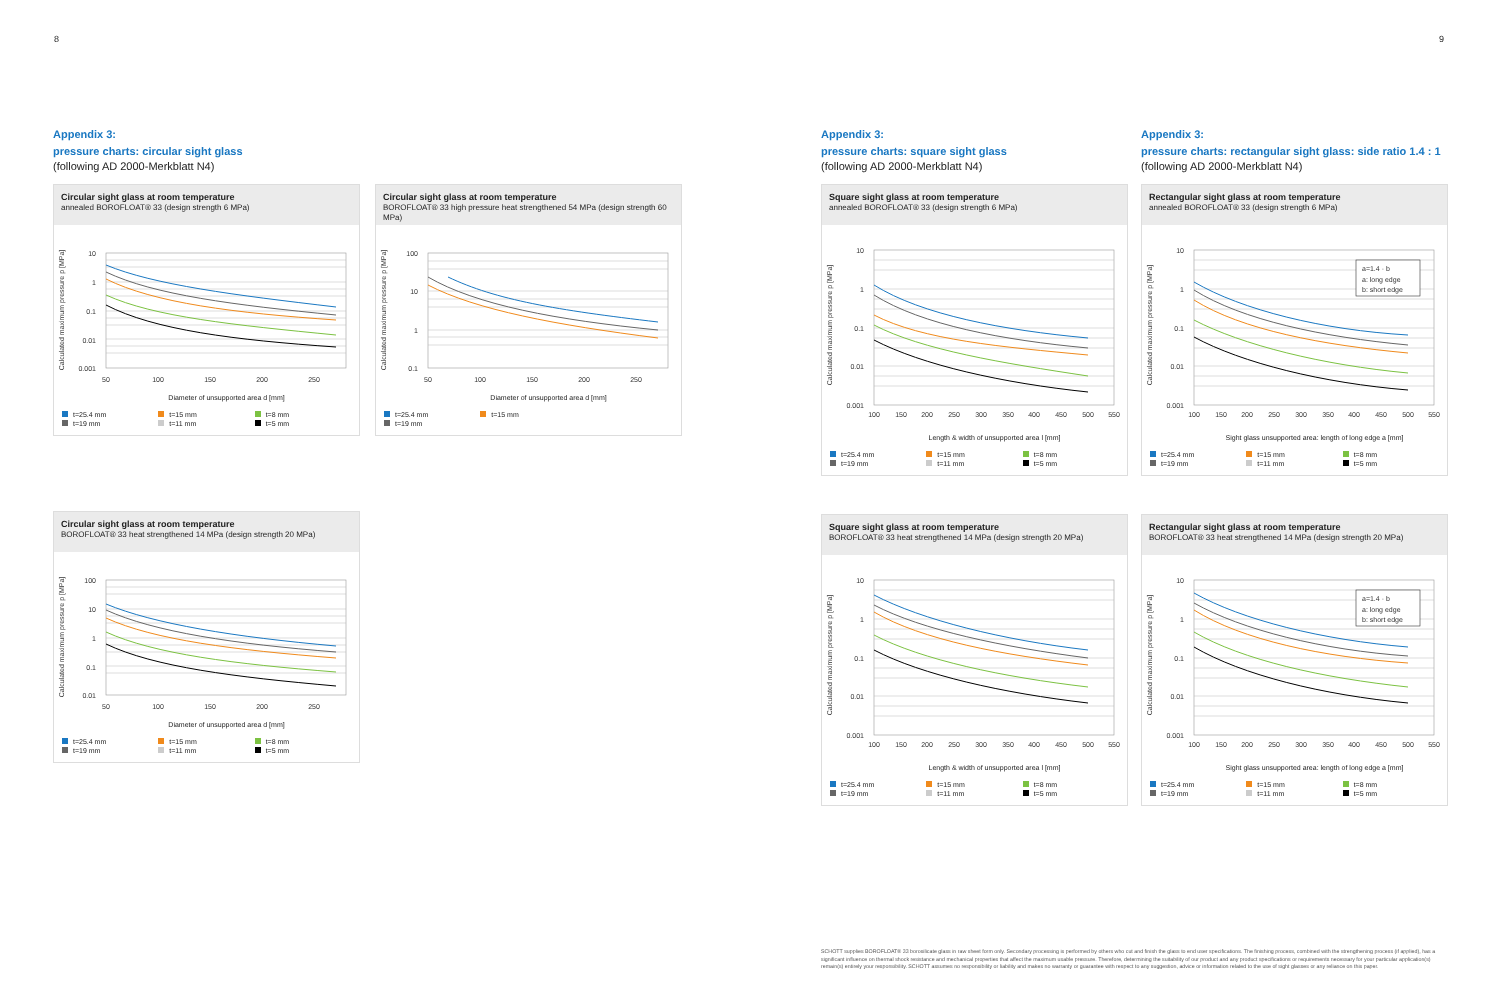8
Appendix 3:
pressure charts: circular sight glass
(following AD 2000-Merkblatt N4)
Circular sight glass at room temperature
annealed BOROFLOAT® 33 (design strength 6 MPa)
Calculated maximum pressure p [MPa]
10
1
0.1
0.01
0.001
50
100
150
200
250
Diameter of unsupported area d [mm]
t=25.4 mm t=15 mm t=8 mm t=19 mm t=11 mm t=5 mm
Circular sight glass at room temperature
BOROFLOAT® 33 high pressure heat strengthened 54 MPa (design strength 60 MPa)
Calculated maximum pressure p [MPa]
100
10
1
0.1
50
100
150
200
250
Diameter of unsupported area d [mm]
t=25.4 mm t=15 mm t=19 mm
Circular sight glass at room temperature
BOROFLOAT® 33 heat strengthened 14 MPa (design strength 20 MPa)
Calculated maximum pressure p [MPa]
100
10
1
0.1
0.01
50
100
150
200
250
Diameter of unsupported area d [mm]
t=25.4 mm t=15 mm t=8 mm t=19 mm t=11 mm t=5 mm
9
Appendix 3:
pressure charts: square sight glass
(following AD 2000-Merkblatt N4)
Square sight glass at room temperature
annealed BOROFLOAT® 33 (design strength 6 MPa)
Calculated maximum pressure p [MPa]
10
1
0.1
0.01
0.001
100
150
200
250
300
350
400
450
500
550
Length & width of unsupported area l [mm]
t=25.4 mm t=15 mm t=8 mm t=19 mm t=11 mm t=5 mm
Square sight glass at room temperature
BOROFLOAT® 33 heat strengthened 14 MPa (design strength 20 MPa)
Calculated maximum pressure p [MPa]
10
1
0.1
0.01
0.001
100
150
200
250
300
350
400
450
500
550
Length & width of unsupported area l [mm]
t=25.4 mm t=15 mm t=8 mm t=19 mm t=11 mm t=5 mm
Appendix 3:
pressure charts: rectangular sight glass: side ratio 1.4 : 1
(following AD 2000-Merkblatt N4)
Rectangular sight glass at room temperature
annealed BOROFLOAT® 33 (design strength 6 MPa)
Calculated maximum pressure p [MPa]
10
1
0.1
0.01
0.001
a=1.4 · b
a: long edge
b: short edge
100
150
200
250
300
350
400
450
500
550
Sight glass unsupported area: length of long edge a [mm]
t=25.4 mm t=15 mm t=8 mm t=19 mm t=11 mm t=5 mm
Rectangular sight glass at room temperature
BOROFLOAT® 33 heat strengthened 14 MPa (design strength 20 MPa)
Calculated maximum pressure p [MPa]
10
1
0.1
0.01
0.001
a=1.4 · b
a: long edge
b: short edge
100
150
200
250
300
350
400
450
500
550
Sight glass unsupported area: length of long edge a [mm]
t=25.4 mm t=15 mm t=8 mm t=19 mm t=11 mm t=5 mm
SCHOTT supplies BOROFLOAT® 33 borosilicate glass in raw sheet form only. Secondary processing is performed by others who cut and finish the glass to end user specifications. The finishing process, combined with the strengthening process (if applied), has a significant influence on thermal shock resistance and mechanical properties that affect the maximum usable pressure. Therefore, determining the suitability of our product and any product specifications or requirements necessary for your particular application(s) remain(s) entirely your responsibility. SCHOTT assumes no responsibility or liability and makes no warranty or guarantee with respect to any suggestion, advice or information related to the use of sight glasses or any reliance on this paper.